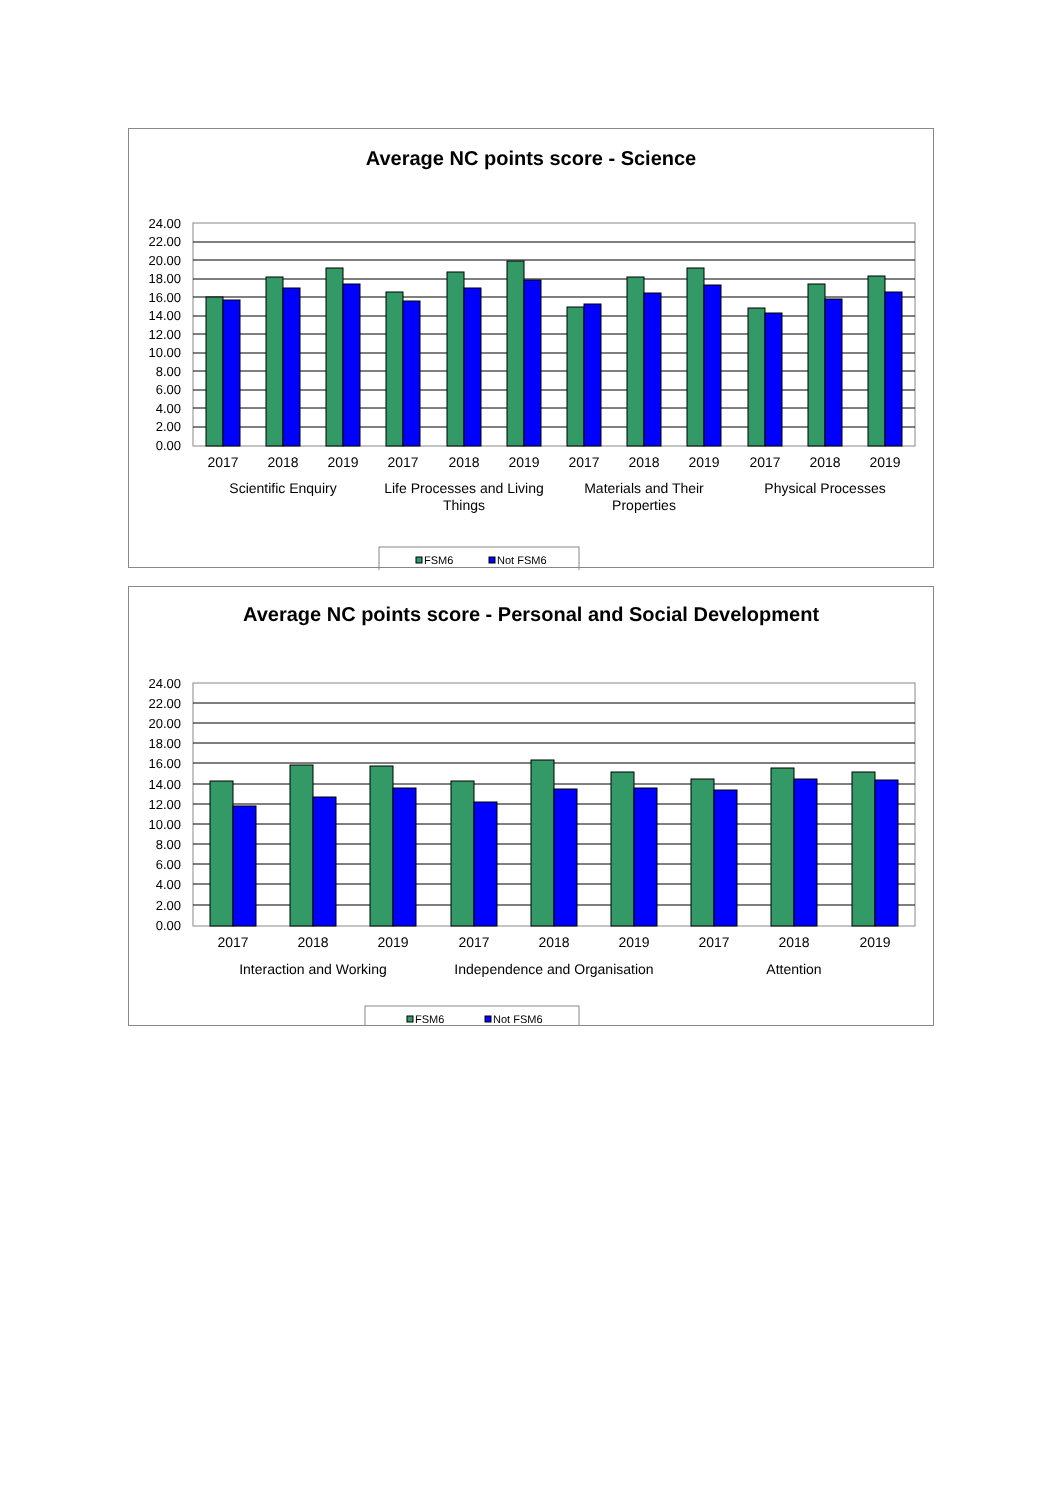Average NC points score - Science
24.00
22.00
20.00
18.00
16.00
14.00
12.00
10.00
8.00
6.00
4.00
2.00
0.00
2017
2018
2019
2017
2018
2019
2017
2018
2019
2017
2018
2019
Scientific Enquiry
Life Processes and Living
Things
Materials and Their
Properties
Physical Processes
FSM6
Not FSM6
Average NC points score - Personal and Social Development
24.00
22.00
20.00
18.00
16.00
14.00
12.00
10.00
8.00
6.00
4.00
2.00
0.00
2017
2018
2019
2017
2018
2019
2017
2018
2019
Interaction and Working
Independence and Organisation
Attention
FSM6
Not FSM6